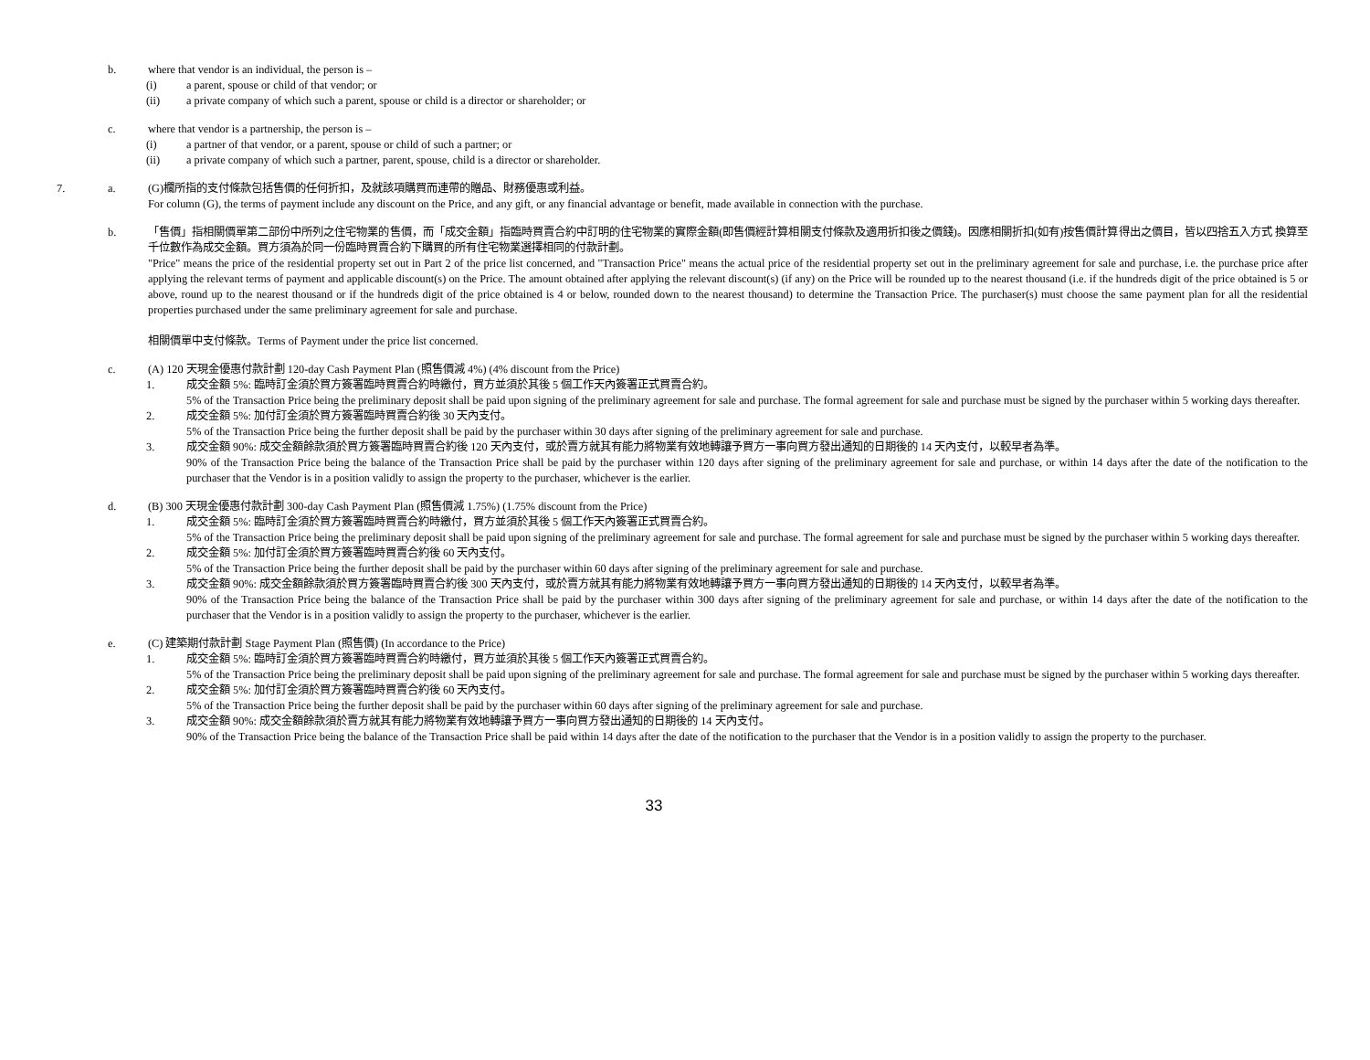b. where that vendor is an individual, the person is –
(i) a parent, spouse or child of that vendor; or
(ii) a private company of which such a parent, spouse or child is a director or shareholder; or
c. where that vendor is a partnership, the person is –
(i) a partner of that vendor, or a parent, spouse or child of such a partner; or
(ii) a private company of which such a partner, parent, spouse, child is a director or shareholder.
7. a. (G)欄所指的支付條款包括售價的任何折扣，及就該項購買而連帶的贈品、財務優惠或利益。
For column (G), the terms of payment include any discount on the Price, and any gift, or any financial advantage or benefit, made available in connection with the purchase.
b. 「售價」指相關價單第二部份中所列之住宅物業的售價，而「成交金額」指臨時買賣合約中訂明的住宅物業的實際金額(即售價經計算相關支付條款及適用折扣後之價錢)。因應相關折扣(如有)按售價計算得出之價目，皆以四捨五入方式 換算至千位數作為成交金額。買方須為於同一份臨時買賣合約下購買的所有住宅物業選擇相同的付款計劃。
"Price" means the price of the residential property set out in Part 2 of the price list concerned, and "Transaction Price" means the actual price of the residential property set out in the preliminary agreement for sale and purchase, i.e. the purchase price after applying the relevant terms of payment and applicable discount(s) on the Price. The amount obtained after applying the relevant discount(s) (if any) on the Price will be rounded up to the nearest thousand (i.e. if the hundreds digit of the price obtained is 5 or above, round up to the nearest thousand or if the hundreds digit of the price obtained is 4 or below, rounded down to the nearest thousand) to determine the Transaction Price. The purchaser(s) must choose the same payment plan for all the residential properties purchased under the same preliminary agreement for sale and purchase.
相關價單中支付條款。Terms of Payment under the price list concerned.
c. (A) 120 天現金優惠付款計劃 120-day Cash Payment Plan (照售價減 4%) (4% discount from the Price)
1. 成交金額 5%: 臨時訂金須於買方簽署臨時買賣合約時繳付，買方並須於其後 5 個工作天內簽署正式買賣合約。
5% of the Transaction Price being the preliminary deposit shall be paid upon signing of the preliminary agreement for sale and purchase. The formal agreement for sale and purchase must be signed by the purchaser within 5 working days thereafter.
2. 成交金額 5%: 加付訂金須於買方簽署臨時買賣合約後 30 天內支付。
5% of the Transaction Price being the further deposit shall be paid by the purchaser within 30 days after signing of the preliminary agreement for sale and purchase.
3. 成交金額 90%: 成交金額餘款須於買方簽署臨時買賣合約後 120 天內支付，或於賣方就其有能力將物業有效地轉讓予買方一事向買方發出通知的日期後的 14 天內支付，以較早者為準。
90% of the Transaction Price being the balance of the Transaction Price shall be paid by the purchaser within 120 days after signing of the preliminary agreement for sale and purchase, or within 14 days after the date of the notification to the purchaser that the Vendor is in a position validly to assign the property to the purchaser, whichever is the earlier.
d. (B) 300 天現金優惠付款計劃 300-day Cash Payment Plan (照售價減 1.75%) (1.75% discount from the Price)
1. 成交金額 5%: 臨時訂金須於買方簽署臨時買賣合約時繳付，買方並須於其後 5 個工作天內簽署正式買賣合約。
5% of the Transaction Price being the preliminary deposit shall be paid upon signing of the preliminary agreement for sale and purchase. The formal agreement for sale and purchase must be signed by the purchaser within 5 working days thereafter.
2. 成交金額 5%: 加付訂金須於買方簽署臨時買賣合約後 60 天內支付。
5% of the Transaction Price being the further deposit shall be paid by the purchaser within 60 days after signing of the preliminary agreement for sale and purchase.
3. 成交金額 90%: 成交金額餘款須於買方簽署臨時買賣合約後 300 天內支付，或於賣方就其有能力將物業有效地轉讓予買方一事向買方發出通知的日期後的 14 天內支付，以較早者為準。
90% of the Transaction Price being the balance of the Transaction Price shall be paid by the purchaser within 300 days after signing of the preliminary agreement for sale and purchase, or within 14 days after the date of the notification to the purchaser that the Vendor is in a position validly to assign the property to the purchaser, whichever is the earlier.
e. (C) 建築期付款計劃 Stage Payment Plan (照售價) (In accordance to the Price)
1. 成交金額 5%: 臨時訂金須於買方簽署臨時買賣合約時繳付，買方並須於其後 5 個工作天內簽署正式買賣合約。
5% of the Transaction Price being the preliminary deposit shall be paid upon signing of the preliminary agreement for sale and purchase. The formal agreement for sale and purchase must be signed by the purchaser within 5 working days thereafter.
2. 成交金額 5%: 加付訂金須於買方簽署臨時買賣合約後 60 天內支付。
5% of the Transaction Price being the further deposit shall be paid by the purchaser within 60 days after signing of the preliminary agreement for sale and purchase.
3. 成交金額 90%: 成交金額餘款須於賣方就其有能力將物業有效地轉讓予買方一事向買方發出通知的日期後的 14 天內支付。
90% of the Transaction Price being the balance of the Transaction Price shall be paid within 14 days after the date of the notification to the purchaser that the Vendor is in a position validly to assign the property to the purchaser.
33